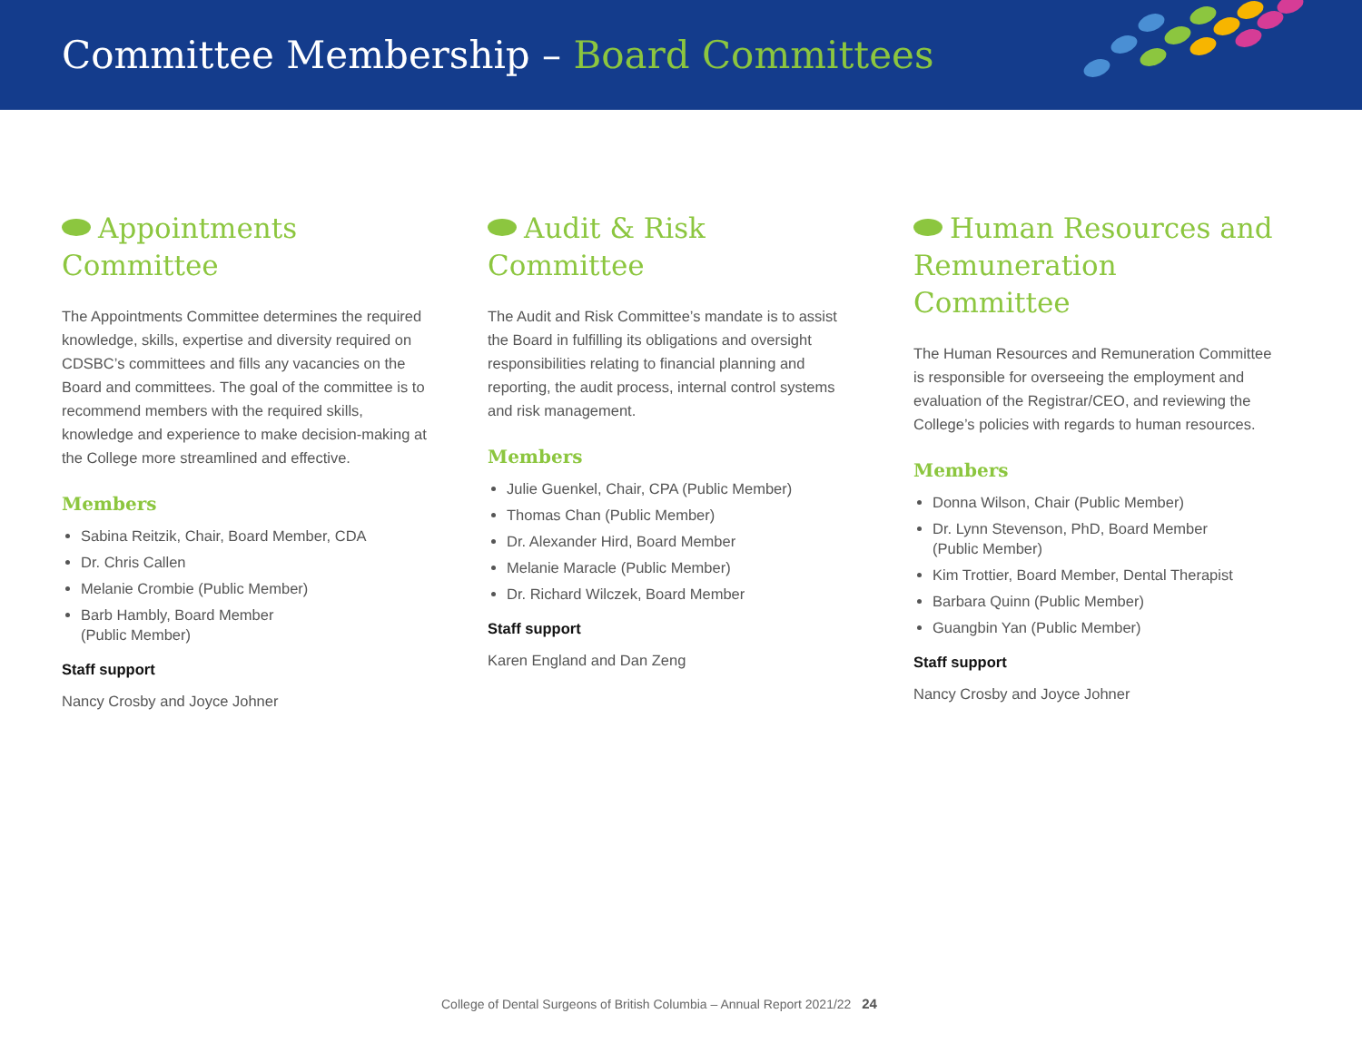Committee Membership – Board Committees
Appointments
Committee
The Appointments Committee determines the required knowledge, skills, expertise and diversity required on CDSBC’s committees and fills any vacancies on the Board and committees. The goal of the committee is to recommend members with the required skills, knowledge and experience to make decision-making at the College more streamlined and effective.
Members
Sabina Reitzik, Chair, Board Member, CDA
Dr. Chris Callen
Melanie Crombie (Public Member)
Barb Hambly, Board Member
(Public Member)
Staff support
Nancy Crosby and Joyce Johner
Audit & Risk
Committee
The Audit and Risk Committee’s mandate is to assist the Board in fulfilling its obligations and oversight responsibilities relating to financial planning and reporting, the audit process, internal control systems and risk management.
Members
Julie Guenkel, Chair, CPA (Public Member)
Thomas Chan (Public Member)
Dr. Alexander Hird, Board Member
Melanie Maracle (Public Member)
Dr. Richard Wilczek, Board Member
Staff support
Karen England and Dan Zeng
Human Resources and
Remuneration Committee
The Human Resources and Remuneration Committee is responsible for overseeing the employment and evaluation of the Registrar/CEO, and reviewing the College’s policies with regards to human resources.
Members
Donna Wilson, Chair (Public Member)
Dr. Lynn Stevenson, PhD, Board Member
(Public Member)
Kim Trottier, Board Member, Dental Therapist
Barbara Quinn (Public Member)
Guangbin Yan (Public Member)
Staff support
Nancy Crosby and Joyce Johner
College of Dental Surgeons of British Columbia – Annual Report 2021/22 24